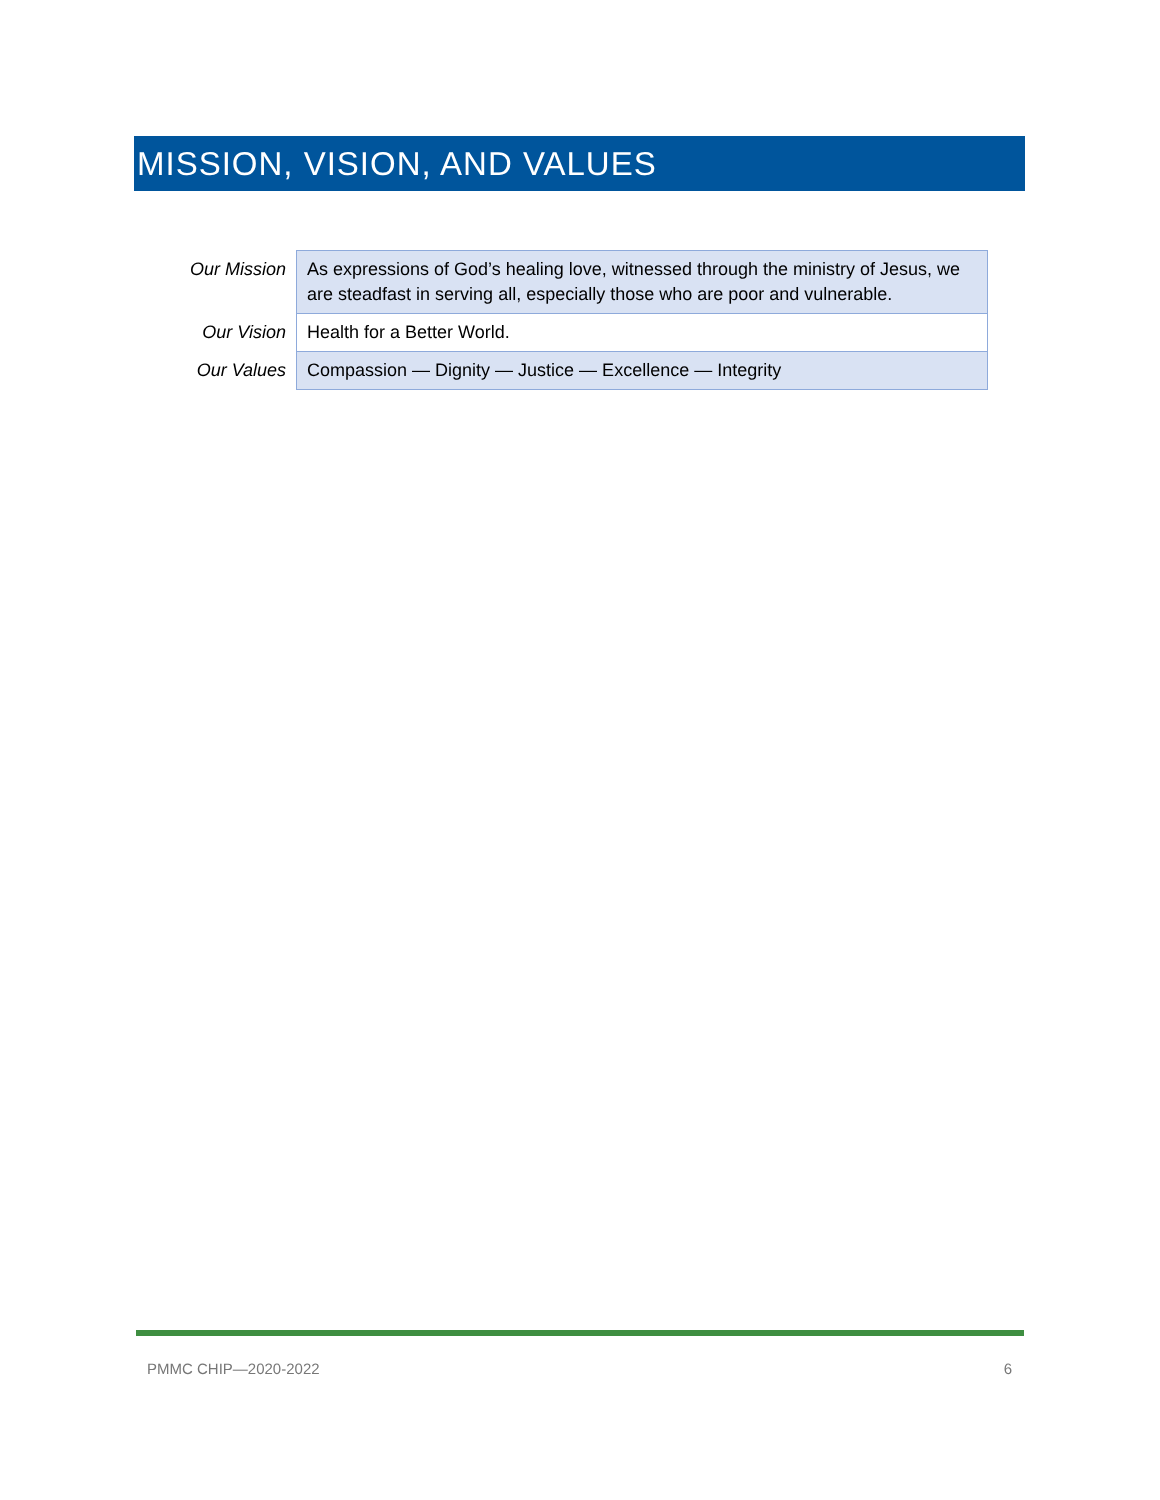MISSION, VISION, AND VALUES
| Our Mission | As expressions of God’s healing love, witnessed through the ministry of Jesus, we are steadfast in serving all, especially those who are poor and vulnerable. |
| Our Vision | Health for a Better World. |
| Our Values | Compassion — Dignity — Justice — Excellence — Integrity |
PMMC CHIP—2020-2022 6